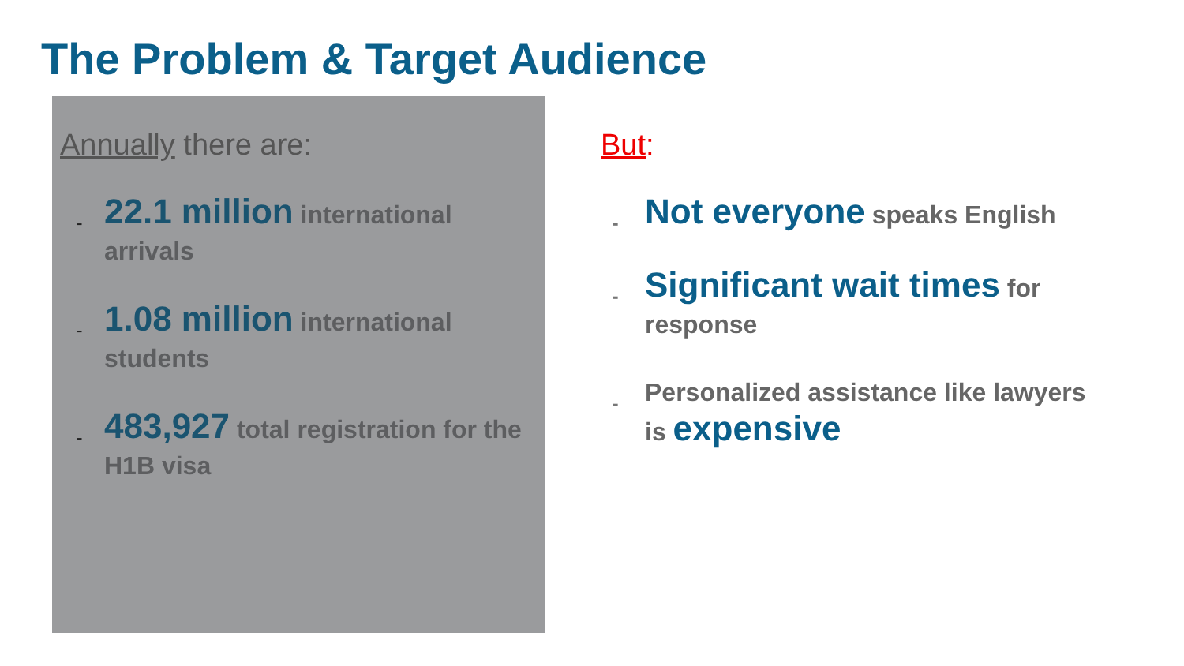The Problem & Target Audience
Annually there are:
-
22.1 million international arrivals
-
1.08 million international students
-
483,927 total registration for the H1B visa
But:
-
Not everyone speaks English
-
Significant wait times for response
-
Personalized assistance like lawyers is expensive